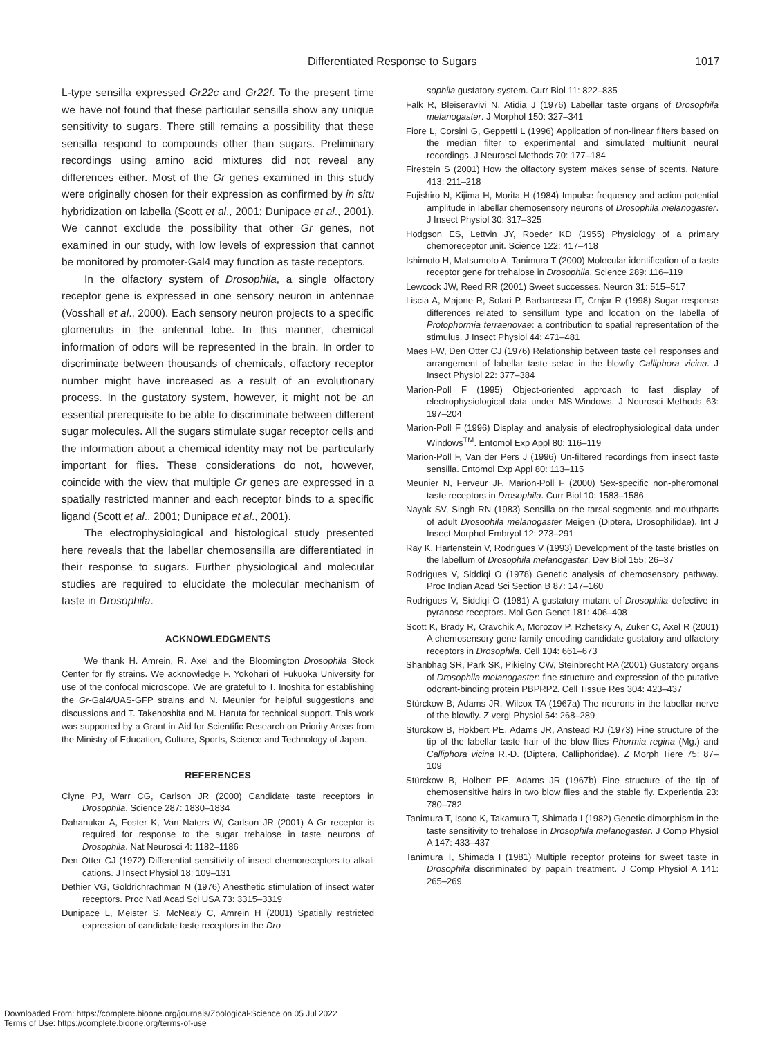Differentiated Response to Sugars 1017
L-type sensilla expressed Gr22c and Gr22f. To the present time we have not found that these particular sensilla show any unique sensitivity to sugars. There still remains a possibility that these sensilla respond to compounds other than sugars. Preliminary recordings using amino acid mixtures did not reveal any differences either. Most of the Gr genes examined in this study were originally chosen for their expression as confirmed by in situ hybridization on labella (Scott et al., 2001; Dunipace et al., 2001). We cannot exclude the possibility that other Gr genes, not examined in our study, with low levels of expression that cannot be monitored by promoter-Gal4 may function as taste receptors.
In the olfactory system of Drosophila, a single olfactory receptor gene is expressed in one sensory neuron in antennae (Vosshall et al., 2000). Each sensory neuron projects to a specific glomerulus in the antennal lobe. In this manner, chemical information of odors will be represented in the brain. In order to discriminate between thousands of chemicals, olfactory receptor number might have increased as a result of an evolutionary process. In the gustatory system, however, it might not be an essential prerequisite to be able to discriminate between different sugar molecules. All the sugars stimulate sugar receptor cells and the information about a chemical identity may not be particularly important for flies. These considerations do not, however, coincide with the view that multiple Gr genes are expressed in a spatially restricted manner and each receptor binds to a specific ligand (Scott et al., 2001; Dunipace et al., 2001).
The electrophysiological and histological study presented here reveals that the labellar chemosensilla are differentiated in their response to sugars. Further physiological and molecular studies are required to elucidate the molecular mechanism of taste in Drosophila.
ACKNOWLEDGMENTS
We thank H. Amrein, R. Axel and the Bloomington Drosophila Stock Center for fly strains. We acknowledge F. Yokohari of Fukuoka University for use of the confocal microscope. We are grateful to T. Inoshita for establishing the Gr-Gal4/UAS-GFP strains and N. Meunier for helpful suggestions and discussions and T. Takenoshita and M. Haruta for technical support. This work was supported by a Grant-in-Aid for Scientific Research on Priority Areas from the Ministry of Education, Culture, Sports, Science and Technology of Japan.
REFERENCES
Clyne PJ, Warr CG, Carlson JR (2000) Candidate taste receptors in Drosophila. Science 287: 1830–1834
Dahanukar A, Foster K, Van Naters W, Carlson JR (2001) A Gr receptor is required for response to the sugar trehalose in taste neurons of Drosophila. Nat Neurosci 4: 1182–1186
Den Otter CJ (1972) Differential sensitivity of insect chemoreceptors to alkali cations. J Insect Physiol 18: 109–131
Dethier VG, Goldrichrachman N (1976) Anesthetic stimulation of insect water receptors. Proc Natl Acad Sci USA 73: 3315–3319
Dunipace L, Meister S, McNealy C, Amrein H (2001) Spatially restricted expression of candidate taste receptors in the Dro-
sophila gustatory system. Curr Biol 11: 822–835
Falk R, Bleiseravivi N, Atidia J (1976) Labellar taste organs of Drosophila melanogaster. J Morphol 150: 327–341
Fiore L, Corsini G, Geppetti L (1996) Application of non-linear filters based on the median filter to experimental and simulated multiunit neural recordings. J Neurosci Methods 70: 177–184
Firestein S (2001) How the olfactory system makes sense of scents. Nature 413: 211–218
Fujishiro N, Kijima H, Morita H (1984) Impulse frequency and action-potential amplitude in labellar chemosensory neurons of Drosophila melanogaster. J Insect Physiol 30: 317–325
Hodgson ES, Lettvin JY, Roeder KD (1955) Physiology of a primary chemoreceptor unit. Science 122: 417–418
Ishimoto H, Matsumoto A, Tanimura T (2000) Molecular identification of a taste receptor gene for trehalose in Drosophila. Science 289: 116–119
Lewcock JW, Reed RR (2001) Sweet successes. Neuron 31: 515–517
Liscia A, Majone R, Solari P, Barbarossa IT, Crnjar R (1998) Sugar response differences related to sensillum type and location on the labella of Protophormia terraenovae: a contribution to spatial representation of the stimulus. J Insect Physiol 44: 471–481
Maes FW, Den Otter CJ (1976) Relationship between taste cell responses and arrangement of labellar taste setae in the blowfly Calliphora vicina. J Insect Physiol 22: 377–384
Marion-Poll F (1995) Object-oriented approach to fast display of electrophysiological data under MS-Windows. J Neurosci Methods 63: 197–204
Marion-Poll F (1996) Display and analysis of electrophysiological data under Windows<sup>TM</sup>. Entomol Exp Appl 80: 116–119
Marion-Poll F, Van der Pers J (1996) Un-filtered recordings from insect taste sensilla. Entomol Exp Appl 80: 113–115
Meunier N, Ferveur JF, Marion-Poll F (2000) Sex-specific non-pheromonal taste receptors in Drosophila. Curr Biol 10: 1583–1586
Nayak SV, Singh RN (1983) Sensilla on the tarsal segments and mouthparts of adult Drosophila melanogaster Meigen (Diptera, Drosophilidae). Int J Insect Morphol Embryol 12: 273–291
Ray K, Hartenstein V, Rodrigues V (1993) Development of the taste bristles on the labellum of Drosophila melanogaster. Dev Biol 155: 26–37
Rodrigues V, Siddiqi O (1978) Genetic analysis of chemosensory pathway. Proc Indian Acad Sci Section B 87: 147–160
Rodrigues V, Siddiqi O (1981) A gustatory mutant of Drosophila defective in pyranose receptors. Mol Gen Genet 181: 406–408
Scott K, Brady R, Cravchik A, Morozov P, Rzhetsky A, Zuker C, Axel R (2001) A chemosensory gene family encoding candidate gustatory and olfactory receptors in Drosophila. Cell 104: 661–673
Shanbhag SR, Park SK, Pikielny CW, Steinbrecht RA (2001) Gustatory organs of Drosophila melanogaster: fine structure and expression of the putative odorant-binding protein PBPRP2. Cell Tissue Res 304: 423–437
Stürckow B, Adams JR, Wilcox TA (1967a) The neurons in the labellar nerve of the blowfly. Z vergl Physiol 54: 268–289
Stürckow B, Hokbert PE, Adams JR, Anstead RJ (1973) Fine structure of the tip of the labellar taste hair of the blow flies Phormia regina (Mg.) and Calliphora vicina R.-D. (Diptera, Calliphoridae). Z Morph Tiere 75: 87–109
Stürckow B, Holbert PE, Adams JR (1967b) Fine structure of the tip of chemosensitive hairs in two blow flies and the stable fly. Experientia 23: 780–782
Tanimura T, Isono K, Takamura T, Shimada I (1982) Genetic dimorphism in the taste sensitivity to trehalose in Drosophila melanogaster. J Comp Physiol A 147: 433–437
Tanimura T, Shimada I (1981) Multiple receptor proteins for sweet taste in Drosophila discriminated by papain treatment. J Comp Physiol A 141: 265–269
Downloaded From: https://complete.bioone.org/journals/Zoological-Science on 05 Jul 2022
Terms of Use: https://complete.bioone.org/terms-of-use